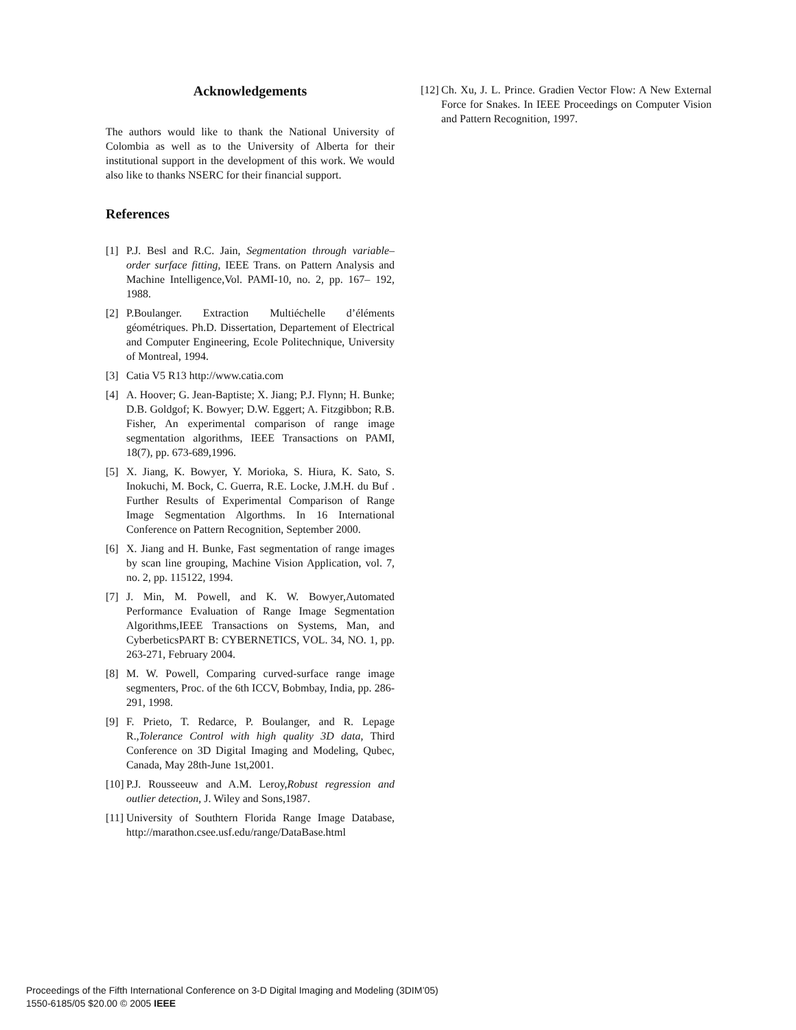Acknowledgements
The authors would like to thank the National University of Colombia as well as to the University of Alberta for their institutional support in the development of this work. We would also like to thanks NSERC for their financial support.
References
[1] P.J. Besl and R.C. Jain, Segmentation through variable–order surface fitting, IEEE Trans. on Pattern Analysis and Machine Intelligence,Vol. PAMI-10, no. 2, pp. 167– 192, 1988.
[2] P.Boulanger. Extraction Multiéchelle d’éléments géométriques. Ph.D. Dissertation, Departement of Electrical and Computer Engineering, Ecole Politechnique, University of Montreal, 1994.
[3] Catia V5 R13 http://www.catia.com
[4] A. Hoover; G. Jean-Baptiste; X. Jiang; P.J. Flynn; H. Bunke; D.B. Goldgof; K. Bowyer; D.W. Eggert; A. Fitzgibbon; R.B. Fisher, An experimental comparison of range image segmentation algorithms, IEEE Transactions on PAMI, 18(7), pp. 673-689,1996.
[5] X. Jiang, K. Bowyer, Y. Morioka, S. Hiura, K. Sato, S. Inokuchi, M. Bock, C. Guerra, R.E. Locke, J.M.H. du Buf . Further Results of Experimental Comparison of Range Image Segmentation Algorthms. In 16 International Conference on Pattern Recognition, September 2000.
[6] X. Jiang and H. Bunke, Fast segmentation of range images by scan line grouping, Machine Vision Application, vol. 7, no. 2, pp. 115122, 1994.
[7] J. Min, M. Powell, and K. W. Bowyer,Automated Performance Evaluation of Range Image Segmentation Algorithms,IEEE Transactions on Systems, Man, and CyberbeticsPART B: CYBERNETICS, VOL. 34, NO. 1, pp. 263-271, February 2004.
[8] M. W. Powell, Comparing curved-surface range image segmenters, Proc. of the 6th ICCV, Bobmbay, India, pp. 286-291, 1998.
[9] F. Prieto, T. Redarce, P. Boulanger, and R. Lepage R.,Tolerance Control with high quality 3D data, Third Conference on 3D Digital Imaging and Modeling, Qubec, Canada, May 28th-June 1st,2001.
[10]
P.J. Rousseeuw and A.M. Leroy,Robust regression and outlier detection, J. Wiley and Sons,1987.
[11]
University of Southtern Florida Range Image Database, http://marathon.csee.usf.edu/range/DataBase.html
[12]
Ch. Xu, J. L. Prince. Gradien Vector Flow: A New External Force for Snakes. In IEEE Proceedings on Computer Vision and Pattern Recognition, 1997.
Proceedings of the Fifth International Conference on 3-D Digital Imaging and Modeling (3DIM’05)
1550-6185/05 $20.00 © 2005 IEEE